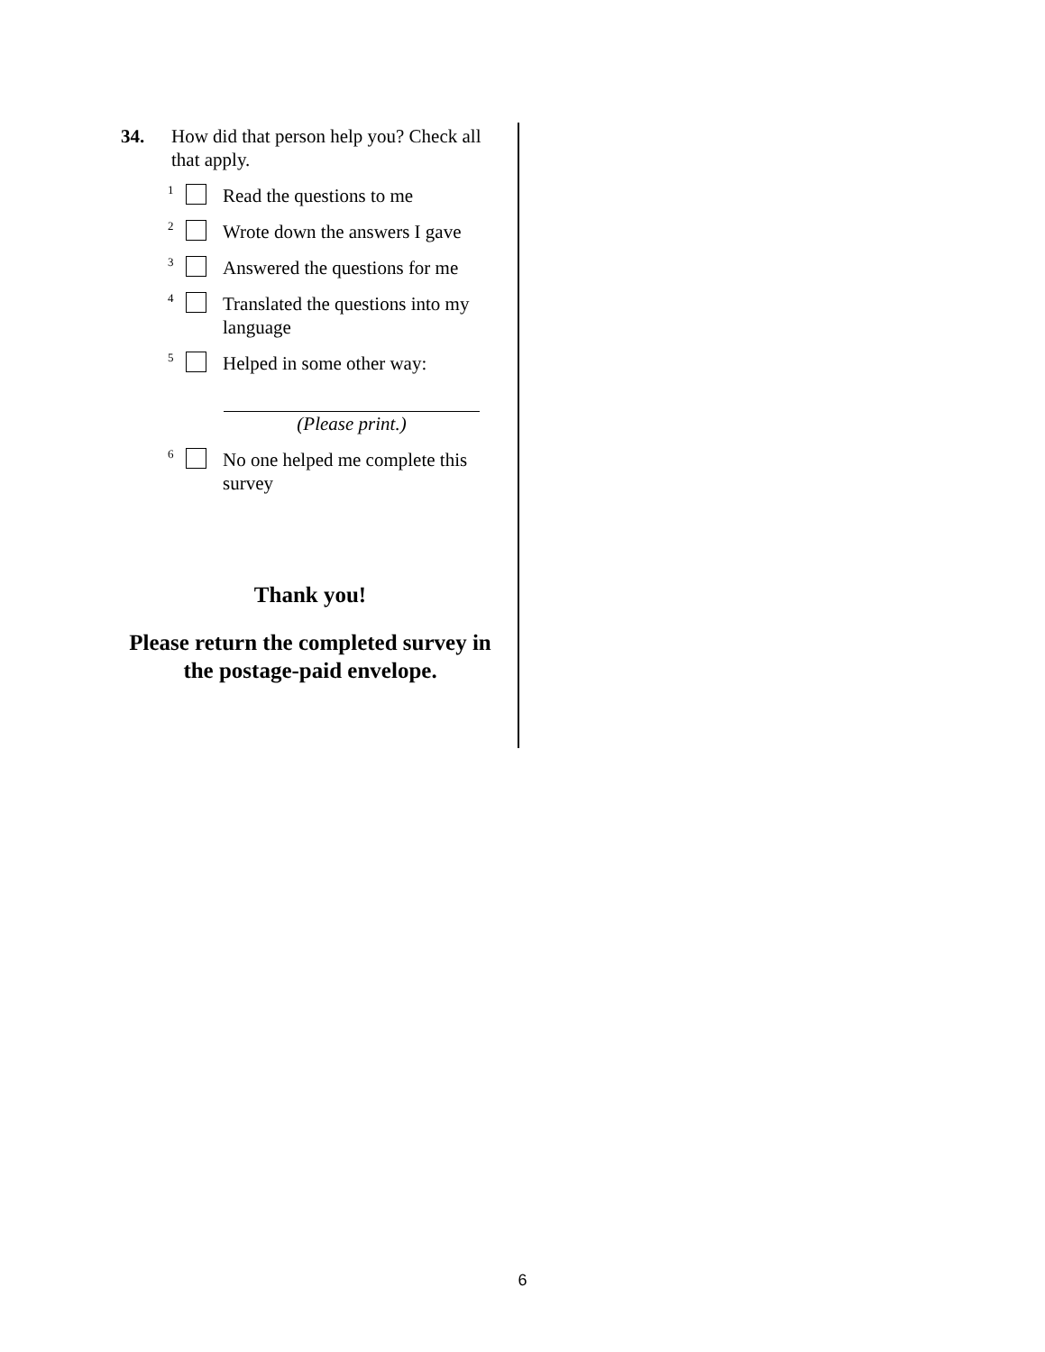34. How did that person help you? Check all that apply.
1 Read the questions to me
2 Wrote down the answers I gave
3 Answered the questions for me
4 Translated the questions into my language
5 Helped in some other way:
(Please print.)
6 No one helped me complete this survey
Thank you!
Please return the completed survey in the postage-paid envelope.
6